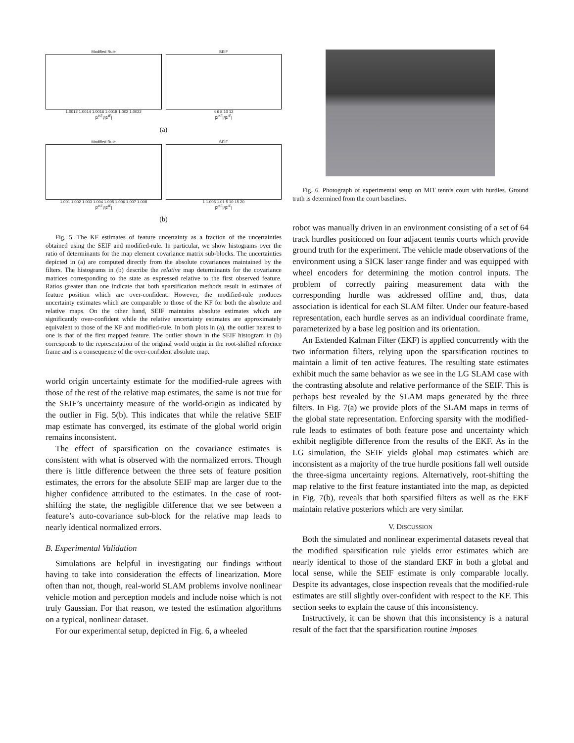Modified Rule
1.0012 1.0014 1.0016 1.0018 1.002 1.0022
|Σ<sup>KF</sup>|/|Σ<sup>IF</sup>|
SEIF
4 6 8 10 12
|Σ<sup>KF</sup>|/|Σ<sup>IF</sup>|
(a)
Modified Rule
1.001 1.002 1.003 1.004 1.005 1.006 1.007 1.008
|Σ<sup>KF</sup>|/|Σ<sup>IF</sup>|
SEIF
1 1.005 1.01 5 10 15 20
|Σ<sup>KF</sup>|/|Σ<sup>IF</sup>|
(b)
Fig. 5. The KF estimates of feature uncertainty as a fraction of the uncertainties obtained using the SEIF and modified-rule. In particular, we show histograms over the ratio of determinants for the map element covariance matrix sub-blocks. The uncertainties depicted in (a) are computed directly from the absolute covariances maintained by the filters. The histograms in (b) describe the relative map determinants for the covariance matrices corresponding to the state as expressed relative to the first observed feature. Ratios greater than one indicate that both sparsification methods result in estimates of feature position which are over-confident. However, the modified-rule produces uncertainty estimates which are comparable to those of the KF for both the absolute and relative maps. On the other hand, SEIF maintains absolute estimates which are significantly over-confident while the relative uncertainty estimates are approximately equivalent to those of the KF and modified-rule. In both plots in (a), the outlier nearest to one is that of the first mapped feature. The outlier shown in the SEIF histogram in (b) corresponds to the representation of the original world origin in the root-shifted reference frame and is a consequence of the over-confident absolute map.
world origin uncertainty estimate for the modified-rule agrees with those of the rest of the relative map estimates, the same is not true for the SEIF’s uncertainty measure of the world-origin as indicated by the outlier in Fig. 5(b). This indicates that while the relative SEIF map estimate has converged, its estimate of the global world origin remains inconsistent.
The effect of sparsification on the covariance estimates is consistent with what is observed with the normalized errors. Though there is little difference between the three sets of feature position estimates, the errors for the absolute SEIF map are larger due to the higher confidence attributed to the estimates. In the case of root-shifting the state, the negligible difference that we see between a feature’s auto-covariance sub-block for the relative map leads to nearly identical normalized errors.
B. Experimental Validation
Simulations are helpful in investigating our findings without having to take into consideration the effects of linearization. More often than not, though, real-world SLAM problems involve nonlinear vehicle motion and perception models and include noise which is not truly Gaussian. For that reason, we tested the estimation algorithms on a typical, nonlinear dataset.
For our experimental setup, depicted in Fig. 6, a wheeled
Fig. 6. Photograph of experimental setup on MIT tennis court with hurdles. Ground truth is determined from the court baselines.
robot was manually driven in an environment consisting of a set of 64 track hurdles positioned on four adjacent tennis courts which provide ground truth for the experiment. The vehicle made observations of the environment using a SICK laser range finder and was equipped with wheel encoders for determining the motion control inputs. The problem of correctly pairing measurement data with the corresponding hurdle was addressed offline and, thus, data association is identical for each SLAM filter. Under our feature-based representation, each hurdle serves as an individual coordinate frame, parameterized by a base leg position and its orientation.
An Extended Kalman Filter (EKF) is applied concurrently with the two information filters, relying upon the sparsification routines to maintain a limit of ten active features. The resulting state estimates exhibit much the same behavior as we see in the LG SLAM case with the contrasting absolute and relative performance of the SEIF. This is perhaps best revealed by the SLAM maps generated by the three filters. In Fig. 7(a) we provide plots of the SLAM maps in terms of the global state representation. Enforcing sparsity with the modified-rule leads to estimates of both feature pose and uncertainty which exhibit negligible difference from the results of the EKF. As in the LG simulation, the SEIF yields global map estimates which are inconsistent as a majority of the true hurdle positions fall well outside the three-sigma uncertainty regions. Alternatively, root-shifting the map relative to the first feature instantiated into the map, as depicted in Fig. 7(b), reveals that both sparsified filters as well as the EKF maintain relative posteriors which are very similar.
V. DISCUSSION
Both the simulated and nonlinear experimental datasets reveal that the modified sparsification rule yields error estimates which are nearly identical to those of the standard EKF in both a global and local sense, while the SEIF estimate is only comparable locally. Despite its advantages, close inspection reveals that the modified-rule estimates are still slightly over-confident with respect to the KF. This section seeks to explain the cause of this inconsistency.
Instructively, it can be shown that this inconsistency is a natural result of the fact that the sparsification routine imposes